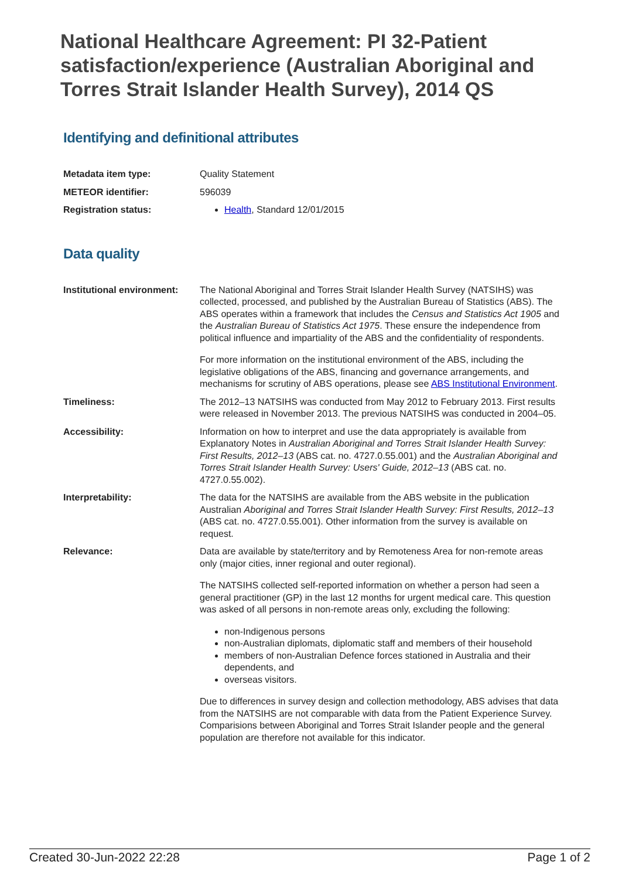National Healthcare Agreement: PI 32-Patient satisfaction/experience (Australian Aboriginal and Torres Strait Islander Health Survey), 2014 QS
Identifying and definitional attributes
| Metadata item type: | Quality Statement |
| METEOR identifier: | 596039 |
| Registration status: | Health , Standard 12/01/2015 |
Data quality
| Institutional environment: | The National Aboriginal and Torres Strait Islander Health Survey (NATSIHS) was collected, processed, and published by the Australian Bureau of Statistics (ABS). The ABS operates within a framework that includes the Census and Statistics Act 1905 and the Australian Bureau of Statistics Act 1975 . These ensure the independence from political influence and impartiality of the ABS and the confidentiality of respondents. For more information on the institutional environment of the ABS, including the legislative obligations of the ABS, financing and governance arrangements, and mechanisms for scrutiny of ABS operations, please see ABS Institutional Environment . |
| Timeliness: | The 2012–13 NATSIHS was conducted from May 2012 to February 2013. First results were released in November 2013. The previous NATSIHS was conducted in 2004–05. |
| Accessibility: | Information on how to interpret and use the data appropriately is available from Explanatory Notes in Australian Aboriginal and Torres Strait Islander Health Survey: First Results, 2012–13 (ABS cat. no. 4727.0.55.001) and the Australian Aboriginal and Torres Strait Islander Health Survey: Users' Guide, 2012–13 (ABS cat. no. 4727.0.55.002). |
| Interpretability: | The data for the NATSIHS are available from the ABS website in the publication Australian Aboriginal and Torres Strait Islander Health Survey: First Results, 2012–13 (ABS cat. no. 4727.0.55.001). Other information from the survey is available on request. |
| Relevance: | Data are available by state/territory and by Remoteness Area for non-remote areas only (major cities, inner regional and outer regional). The NATSIHS collected self-reported information on whether a person had seen a general practitioner (GP) in the last 12 months for urgent medical care. This question was asked of all persons in non-remote areas only, excluding the following: non-Indigenous persons non-Australian diplomats, diplomatic staff and members of their household members of non-Australian Defence forces stationed in Australia and their dependents, and overseas visitors. Due to differences in survey design and collection methodology, ABS advises that data from the NATSIHS are not comparable with data from the Patient Experience Survey. Comparisions between Aboriginal and Torres Strait Islander people and the general population are therefore not available for this indicator. |
Created 30-Jun-2022 22:28 Page 1 of 2